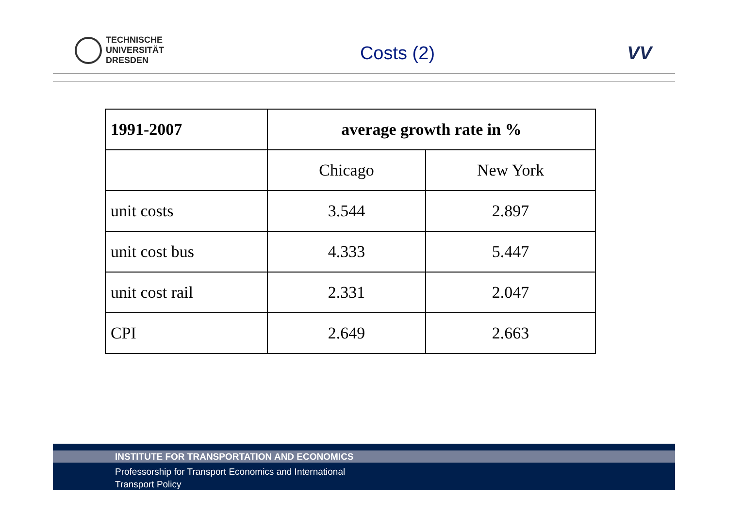TECHNISCHE
UNIVERSITÄT
DRESDEN
Costs (2) VV
| 1991-2007 | average growth rate in % | |
| --- | --- | --- |
| | Chicago | New York |
| unit costs | 3.544 | 2.897 |
| unit cost bus | 4.333 | 5.447 |
| unit cost rail | 2.331 | 2.047 |
| CPI | 2.649 | 2.663 |
INSTITUTE FOR TRANSPORTATION AND ECONOMICS
Professorship for Transport Economics and International
Transport Policy